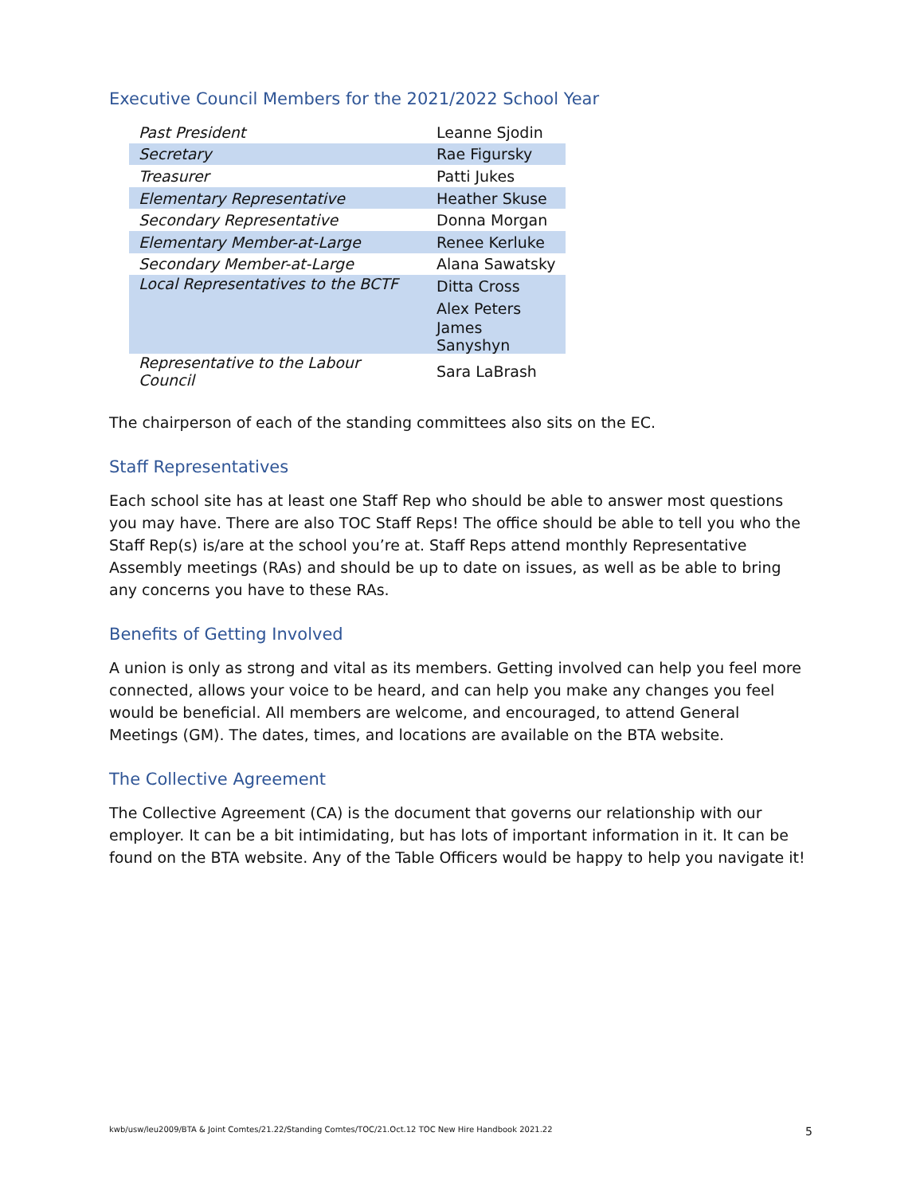Executive Council Members for the 2021/2022 School Year
| Past President | Leanne Sjodin |
| Secretary | Rae Figursky |
| Treasurer | Patti Jukes |
| Elementary Representative | Heather Skuse |
| Secondary Representative | Donna Morgan |
| Elementary Member-at-Large | Renee Kerluke |
| Secondary Member-at-Large | Alana Sawatsky |
| Local Representatives to the BCTF | Ditta Cross |
| | Alex Peters |
| | James Sanyshyn |
| Representative to the Labour Council | Sara LaBrash |
The chairperson of each of the standing committees also sits on the EC.
Staff Representatives
Each school site has at least one Staff Rep who should be able to answer most questions you may have. There are also TOC Staff Reps! The office should be able to tell you who the Staff Rep(s) is/are at the school you’re at. Staff Reps attend monthly Representative Assembly meetings (RAs) and should be up to date on issues, as well as be able to bring any concerns you have to these RAs.
Benefits of Getting Involved
A union is only as strong and vital as its members. Getting involved can help you feel more connected, allows your voice to be heard, and can help you make any changes you feel would be beneficial. All members are welcome, and encouraged, to attend General Meetings (GM). The dates, times, and locations are available on the BTA website.
The Collective Agreement
The Collective Agreement (CA) is the document that governs our relationship with our employer. It can be a bit intimidating, but has lots of important information in it. It can be found on the BTA website. Any of the Table Officers would be happy to help you navigate it!
kwb/usw/leu2009/BTA & Joint Comtes/21.22/Standing Comtes/TOC/21.Oct.12 TOC New Hire Handbook 2021.22 5